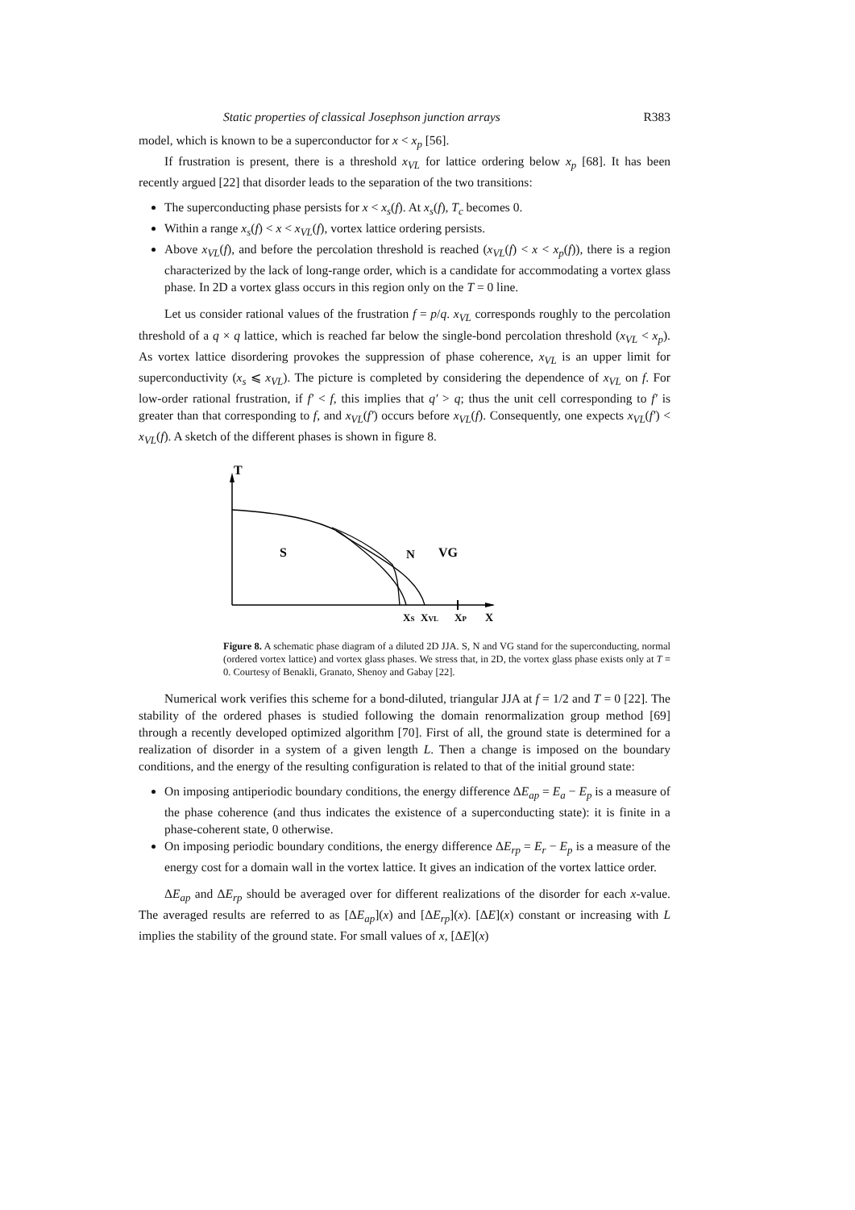Static properties of classical Josephson junction arrays R383
model, which is known to be a superconductor for x < x<sub>p</sub> [56].
If frustration is present, there is a threshold x<sub>VL</sub> for lattice ordering below x<sub>p</sub> [68]. It has been recently argued [22] that disorder leads to the separation of the two transitions:
The superconducting phase persists for x < x<sub>s</sub>(f). At x<sub>s</sub>(f), T<sub>c</sub> becomes 0.
Within a range x<sub>s</sub>(f) < x < x<sub>VL</sub>(f), vortex lattice ordering persists.
Above x<sub>VL</sub>(f), and before the percolation threshold is reached (x<sub>VL</sub>(f) < x < x<sub>p</sub>(f)), there is a region characterized by the lack of long-range order, which is a candidate for accommodating a vortex glass phase. In 2D a vortex glass occurs in this region only on the T = 0 line.
Let us consider rational values of the frustration f = p/q. x<sub>VL</sub> corresponds roughly to the percolation threshold of a q × q lattice, which is reached far below the single-bond percolation threshold (x<sub>VL</sub> < x<sub>p</sub>). As vortex lattice disordering provokes the suppression of phase coherence, x<sub>VL</sub> is an upper limit for superconductivity (x<sub>s</sub> ⩽ x<sub>VL</sub>). The picture is completed by considering the dependence of x<sub>VL</sub> on f. For low-order rational frustration, if f′ < f, this implies that q′ > q; thus the unit cell corresponding to f′ is greater than that corresponding to f, and x<sub>VL</sub>(f′) occurs before x<sub>VL</sub>(f). Consequently, one expects x<sub>VL</sub>(f′) < x<sub>VL</sub>(f). A sketch of the different phases is shown in figure 8.
T
S
N
VG
XS
XVL
XP
X
Figure 8. A schematic phase diagram of a diluted 2D JJA. S, N and VG stand for the superconducting, normal (ordered vortex lattice) and vortex glass phases. We stress that, in 2D, the vortex glass phase exists only at T = 0. Courtesy of Benakli, Granato, Shenoy and Gabay [22].
Numerical work verifies this scheme for a bond-diluted, triangular JJA at f = 1/2 and T = 0 [22]. The stability of the ordered phases is studied following the domain renormalization group method [69] through a recently developed optimized algorithm [70]. First of all, the ground state is determined for a realization of disorder in a system of a given length L. Then a change is imposed on the boundary conditions, and the energy of the resulting configuration is related to that of the initial ground state:
On imposing antiperiodic boundary conditions, the energy difference ΔE<sub>ap</sub> = E<sub>a</sub> − E<sub>p</sub> is a measure of the phase coherence (and thus indicates the existence of a superconducting state): it is finite in a phase-coherent state, 0 otherwise.
On imposing periodic boundary conditions, the energy difference ΔE<sub>rp</sub> = E<sub>r</sub> − E<sub>p</sub> is a measure of the energy cost for a domain wall in the vortex lattice. It gives an indication of the vortex lattice order.
ΔE<sub>ap</sub> and ΔE<sub>rp</sub> should be averaged over for different realizations of the disorder for each x-value. The averaged results are referred to as [ΔE<sub>ap</sub>](x) and [ΔE<sub>rp</sub>](x). [ΔE](x) constant or increasing with L implies the stability of the ground state. For small values of x, [ΔE](x)